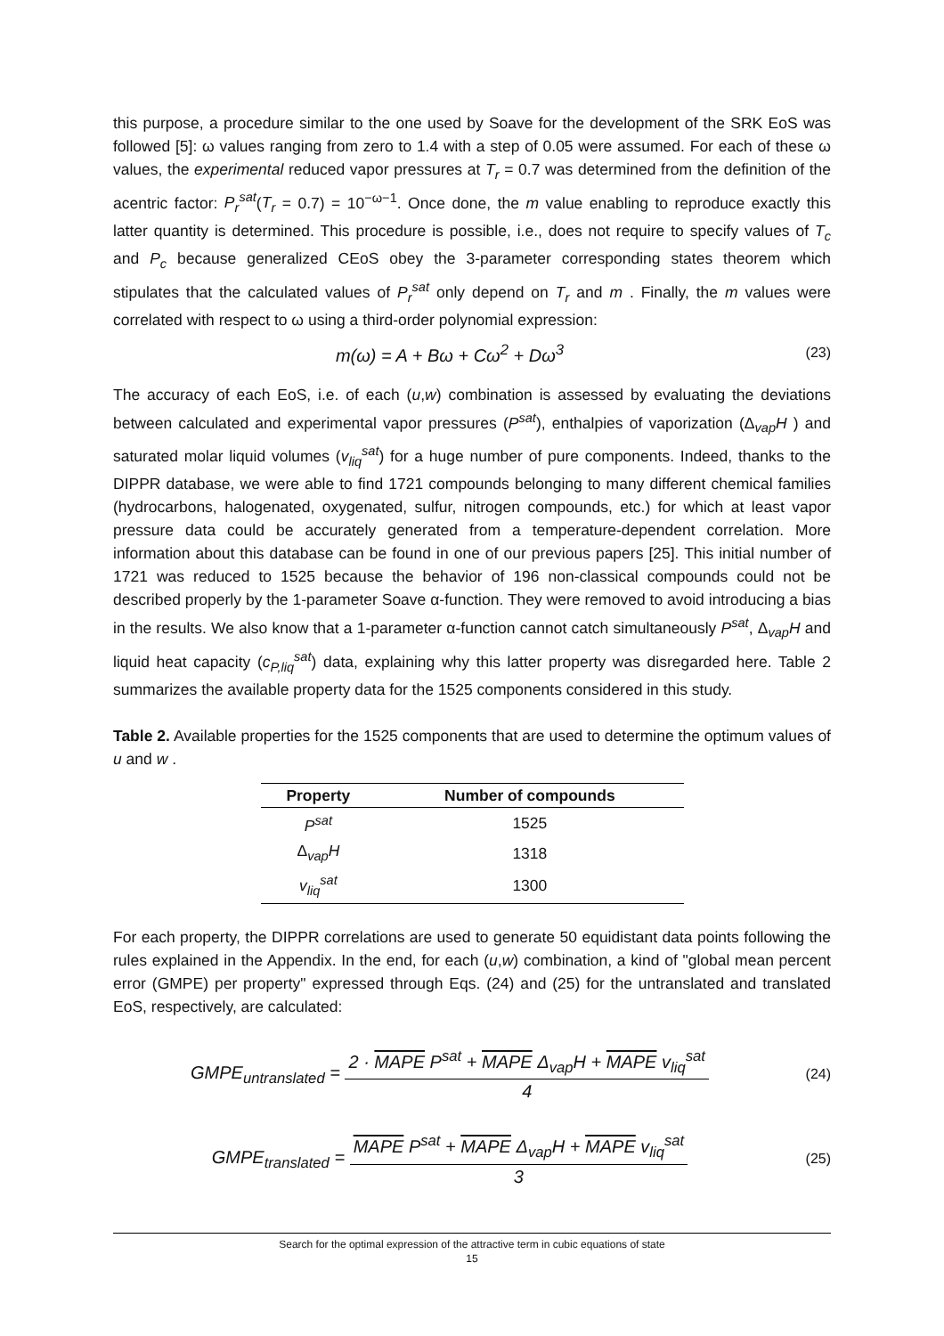this purpose, a procedure similar to the one used by Soave for the development of the SRK EoS was followed [5]: ω values ranging from zero to 1.4 with a step of 0.05 were assumed. For each of these ω values, the experimental reduced vapor pressures at T<sub>r</sub> = 0.7 was determined from the definition of the acentric factor: P<sub>r</sub><sup>sat</sup>(T<sub>r</sub> = 0.7) = 10<sup>−ω−1</sup>. Once done, the m value enabling to reproduce exactly this latter quantity is determined. This procedure is possible, i.e., does not require to specify values of T<sub>c</sub> and P<sub>c</sub> because generalized CEoS obey the 3-parameter corresponding states theorem which stipulates that the calculated values of P<sub>r</sub><sup>sat</sup> only depend on T<sub>r</sub> and m . Finally, the m values were correlated with respect to ω using a third-order polynomial expression:
m(ω) = A + Bω + Cω<sup>2</sup> + Dω<sup>3</sup>
(23)
The accuracy of each EoS, i.e. of each (u,w) combination is assessed by evaluating the deviations between calculated and experimental vapor pressures (P<sup>sat</sup>), enthalpies of vaporization (Δ<sub>vap</sub>H ) and saturated molar liquid volumes (v<sub>liq</sub><sup>sat</sup>) for a huge number of pure components. Indeed, thanks to the DIPPR database, we were able to find 1721 compounds belonging to many different chemical families (hydrocarbons, halogenated, oxygenated, sulfur, nitrogen compounds, etc.) for which at least vapor pressure data could be accurately generated from a temperature-dependent correlation. More information about this database can be found in one of our previous papers [25]. This initial number of 1721 was reduced to 1525 because the behavior of 196 non-classical compounds could not be described properly by the 1-parameter Soave α-function. They were removed to avoid introducing a bias in the results. We also know that a 1-parameter α-function cannot catch simultaneously P<sup>sat</sup>, Δ<sub>vap</sub>H and liquid heat capacity (c<sub>P,liq</sub><sup>sat</sup>) data, explaining why this latter property was disregarded here. Table 2 summarizes the available property data for the 1525 components considered in this study.
Table 2. Available properties for the 1525 components that are used to determine the optimum values of u and w .
| Property | Number of compounds |
| --- | --- |
| P<sup>sat</sup> | 1525 |
| Δ<sub>vap</sub> H | 1318 |
| v<sub>liq</sub><sup>sat</sup> | 1300 |
For each property, the DIPPR correlations are used to generate 50 equidistant data points following the rules explained in the Appendix. In the end, for each (u,w) combination, a kind of "global mean percent error (GMPE) per property" expressed through Eqs. (24) and (25) for the untranslated and translated EoS, respectively, are calculated:
GMPE<sub>untranslated</sub> = 2 · MAPE P<sup>sat</sup> + MAPE Δ<sub>vap</sub>H + MAPE v<sub>liq</sub><sup>sat</sup> 4
(24)
GMPE<sub>translated</sub> = MAPE P<sup>sat</sup> + MAPE Δ<sub>vap</sub>H + MAPE v<sub>liq</sub><sup>sat</sup> 3
(25)
Search for the optimal expression of the attractive term in cubic equations of state
15